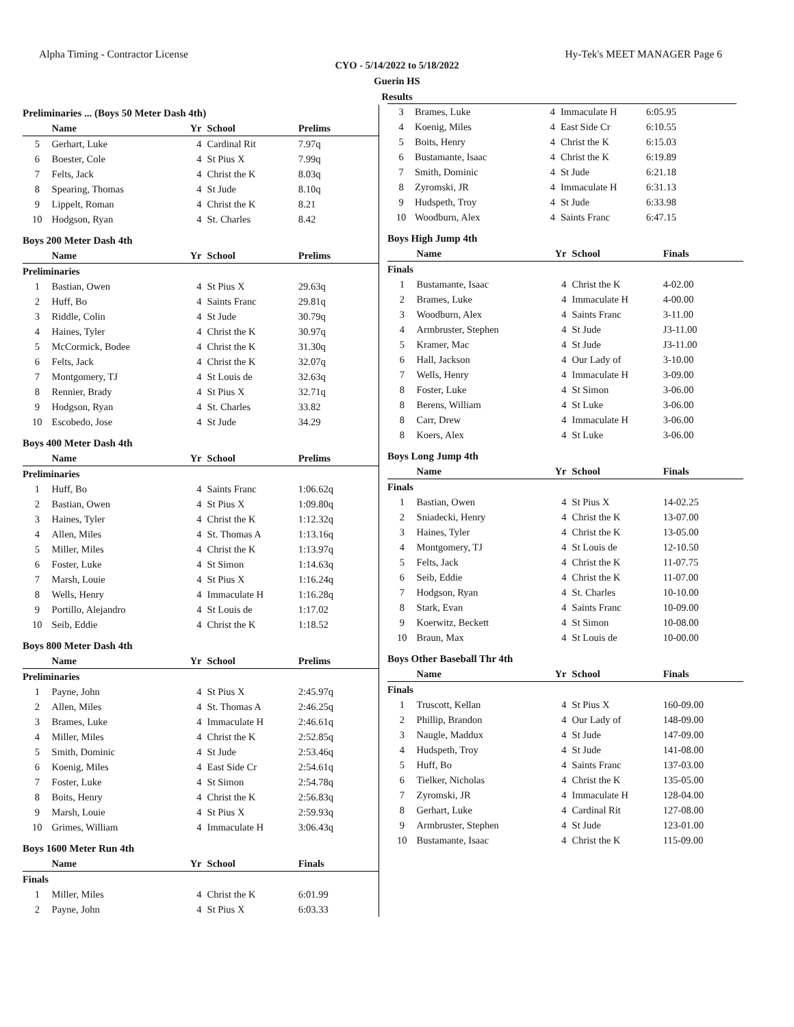Alpha Timing - Contractor License Hy-Tek's MEET MANAGER Page 6
CYO - 5/14/2022 to 5/18/2022
Guerin HS
Results
Preliminaries ... (Boys 50 Meter Dash 4th)
| | Name | Yr | School | Prelims |
| --- | --- | --- | --- | --- |
| 5 | Gerhart, Luke | 4 | Cardinal Rit | 7.97q |
| 6 | Boester, Cole | 4 | St Pius X | 7.99q |
| 7 | Felts, Jack | 4 | Christ the K | 8.03q |
| 8 | Spearing, Thomas | 4 | St Jude | 8.10q |
| 9 | Lippelt, Roman | 4 | Christ the K | 8.21 |
| 10 | Hodgson, Ryan | 4 | St. Charles | 8.42 |
Boys 200 Meter Dash 4th
| | Name | Yr | School | Prelims |
| --- | --- | --- | --- | --- |
| Preliminaries | | | | |
| 1 | Bastian, Owen | 4 | St Pius X | 29.63q |
| 2 | Huff, Bo | 4 | Saints Franc | 29.81q |
| 3 | Riddle, Colin | 4 | St Jude | 30.79q |
| 4 | Haines, Tyler | 4 | Christ the K | 30.97q |
| 5 | McCormick, Bodee | 4 | Christ the K | 31.30q |
| 6 | Felts, Jack | 4 | Christ the K | 32.07q |
| 7 | Montgomery, TJ | 4 | St Louis de | 32.63q |
| 8 | Rennier, Brady | 4 | St Pius X | 32.71q |
| 9 | Hodgson, Ryan | 4 | St. Charles | 33.82 |
| 10 | Escobedo, Jose | 4 | St Jude | 34.29 |
Boys 400 Meter Dash 4th
| | Name | Yr | School | Prelims |
| --- | --- | --- | --- | --- |
| Preliminaries | | | | |
| 1 | Huff, Bo | 4 | Saints Franc | 1:06.62q |
| 2 | Bastian, Owen | 4 | St Pius X | 1:09.80q |
| 3 | Haines, Tyler | 4 | Christ the K | 1:12.32q |
| 4 | Allen, Miles | 4 | St. Thomas A | 1:13.16q |
| 5 | Miller, Miles | 4 | Christ the K | 1:13.97q |
| 6 | Foster, Luke | 4 | St Simon | 1:14.63q |
| 7 | Marsh, Louie | 4 | St Pius X | 1:16.24q |
| 8 | Wells, Henry | 4 | Immaculate H | 1:16.28q |
| 9 | Portillo, Alejandro | 4 | St Louis de | 1:17.02 |
| 10 | Seib, Eddie | 4 | Christ the K | 1:18.52 |
Boys 800 Meter Dash 4th
| | Name | Yr | School | Prelims |
| --- | --- | --- | --- | --- |
| Preliminaries | | | | |
| 1 | Payne, John | 4 | St Pius X | 2:45.97q |
| 2 | Allen, Miles | 4 | St. Thomas A | 2:46.25q |
| 3 | Brames, Luke | 4 | Immaculate H | 2:46.61q |
| 4 | Miller, Miles | 4 | Christ the K | 2:52.85q |
| 5 | Smith, Dominic | 4 | St Jude | 2:53.46q |
| 6 | Koenig, Miles | 4 | East Side Cr | 2:54.61q |
| 7 | Foster, Luke | 4 | St Simon | 2:54.78q |
| 8 | Boits, Henry | 4 | Christ the K | 2:56.83q |
| 9 | Marsh, Louie | 4 | St Pius X | 2:59.93q |
| 10 | Grimes, William | 4 | Immaculate H | 3:06.43q |
Boys 1600 Meter Run 4th
| | Name | Yr | School | Finals |
| --- | --- | --- | --- | --- |
| Finals | | | | |
| 1 | Miller, Miles | 4 | Christ the K | 6:01.99 |
| 2 | Payne, John | 4 | St Pius X | 6:03.33 |
| 3 | Brames, Luke | 4 | Immaculate H | 6:05.95 |
| 4 | Koenig, Miles | 4 | East Side Cr | 6:10.55 |
| 5 | Boits, Henry | 4 | Christ the K | 6:15.03 |
| 6 | Bustamante, Isaac | 4 | Christ the K | 6:19.89 |
| 7 | Smith, Dominic | 4 | St Jude | 6:21.18 |
| 8 | Zyromski, JR | 4 | Immaculate H | 6:31.13 |
| 9 | Hudspeth, Troy | 4 | St Jude | 6:33.98 |
| 10 | Woodburn, Alex | 4 | Saints Franc | 6:47.15 |
Boys High Jump 4th
| | Name | Yr | School | Finals |
| --- | --- | --- | --- | --- |
| Finals | | | | |
| 1 | Bustamante, Isaac | 4 | Christ the K | 4-02.00 |
| 2 | Brames, Luke | 4 | Immaculate H | 4-00.00 |
| 3 | Woodburn, Alex | 4 | Saints Franc | 3-11.00 |
| 4 | Armbruster, Stephen | 4 | St Jude | J3-11.00 |
| 5 | Kramer, Mac | 4 | St Jude | J3-11.00 |
| 6 | Hall, Jackson | 4 | Our Lady of | 3-10.00 |
| 7 | Wells, Henry | 4 | Immaculate H | 3-09.00 |
| 8 | Foster, Luke | 4 | St Simon | 3-06.00 |
| 8 | Berens, William | 4 | St Luke | 3-06.00 |
| 8 | Carr, Drew | 4 | Immaculate H | 3-06.00 |
| 8 | Koers, Alex | 4 | St Luke | 3-06.00 |
Boys Long Jump 4th
| | Name | Yr | School | Finals |
| --- | --- | --- | --- | --- |
| Finals | | | | |
| 1 | Bastian, Owen | 4 | St Pius X | 14-02.25 |
| 2 | Sniadecki, Henry | 4 | Christ the K | 13-07.00 |
| 3 | Haines, Tyler | 4 | Christ the K | 13-05.00 |
| 4 | Montgomery, TJ | 4 | St Louis de | 12-10.50 |
| 5 | Felts, Jack | 4 | Christ the K | 11-07.75 |
| 6 | Seib, Eddie | 4 | Christ the K | 11-07.00 |
| 7 | Hodgson, Ryan | 4 | St. Charles | 10-10.00 |
| 8 | Stark, Evan | 4 | Saints Franc | 10-09.00 |
| 9 | Koerwitz, Beckett | 4 | St Simon | 10-08.00 |
| 10 | Braun, Max | 4 | St Louis de | 10-00.00 |
Boys Other Baseball Thr 4th
| | Name | Yr | School | Finals |
| --- | --- | --- | --- | --- |
| Finals | | | | |
| 1 | Truscott, Kellan | 4 | St Pius X | 160-09.00 |
| 2 | Phillip, Brandon | 4 | Our Lady of | 148-09.00 |
| 3 | Naugle, Maddux | 4 | St Jude | 147-09.00 |
| 4 | Hudspeth, Troy | 4 | St Jude | 141-08.00 |
| 5 | Huff, Bo | 4 | Saints Franc | 137-03.00 |
| 6 | Tielker, Nicholas | 4 | Christ the K | 135-05.00 |
| 7 | Zyromski, JR | 4 | Immaculate H | 128-04.00 |
| 8 | Gerhart, Luke | 4 | Cardinal Rit | 127-08.00 |
| 9 | Armbruster, Stephen | 4 | St Jude | 123-01.00 |
| 10 | Bustamante, Isaac | 4 | Christ the K | 115-09.00 |